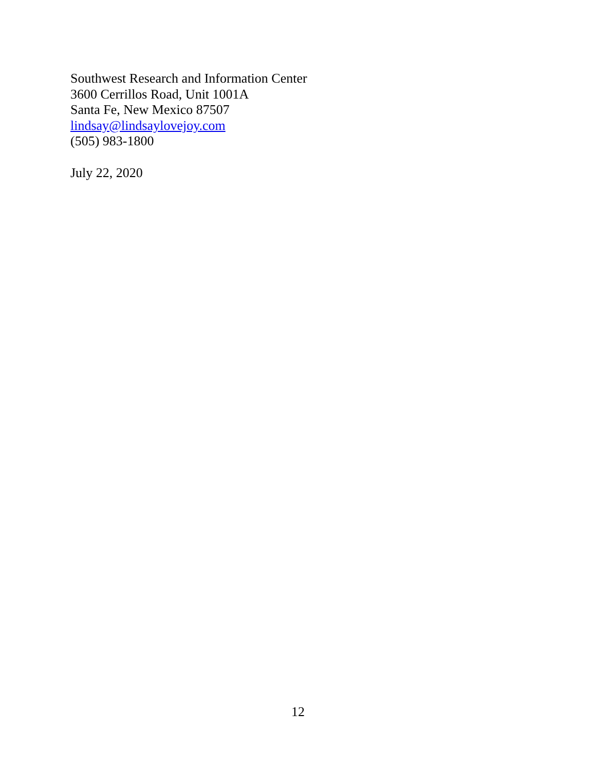Southwest Research and Information Center
3600 Cerrillos Road, Unit 1001A
Santa Fe, New Mexico 87507
lindsay@lindsaylovejoy.com
(505) 983-1800
July 22, 2020
12